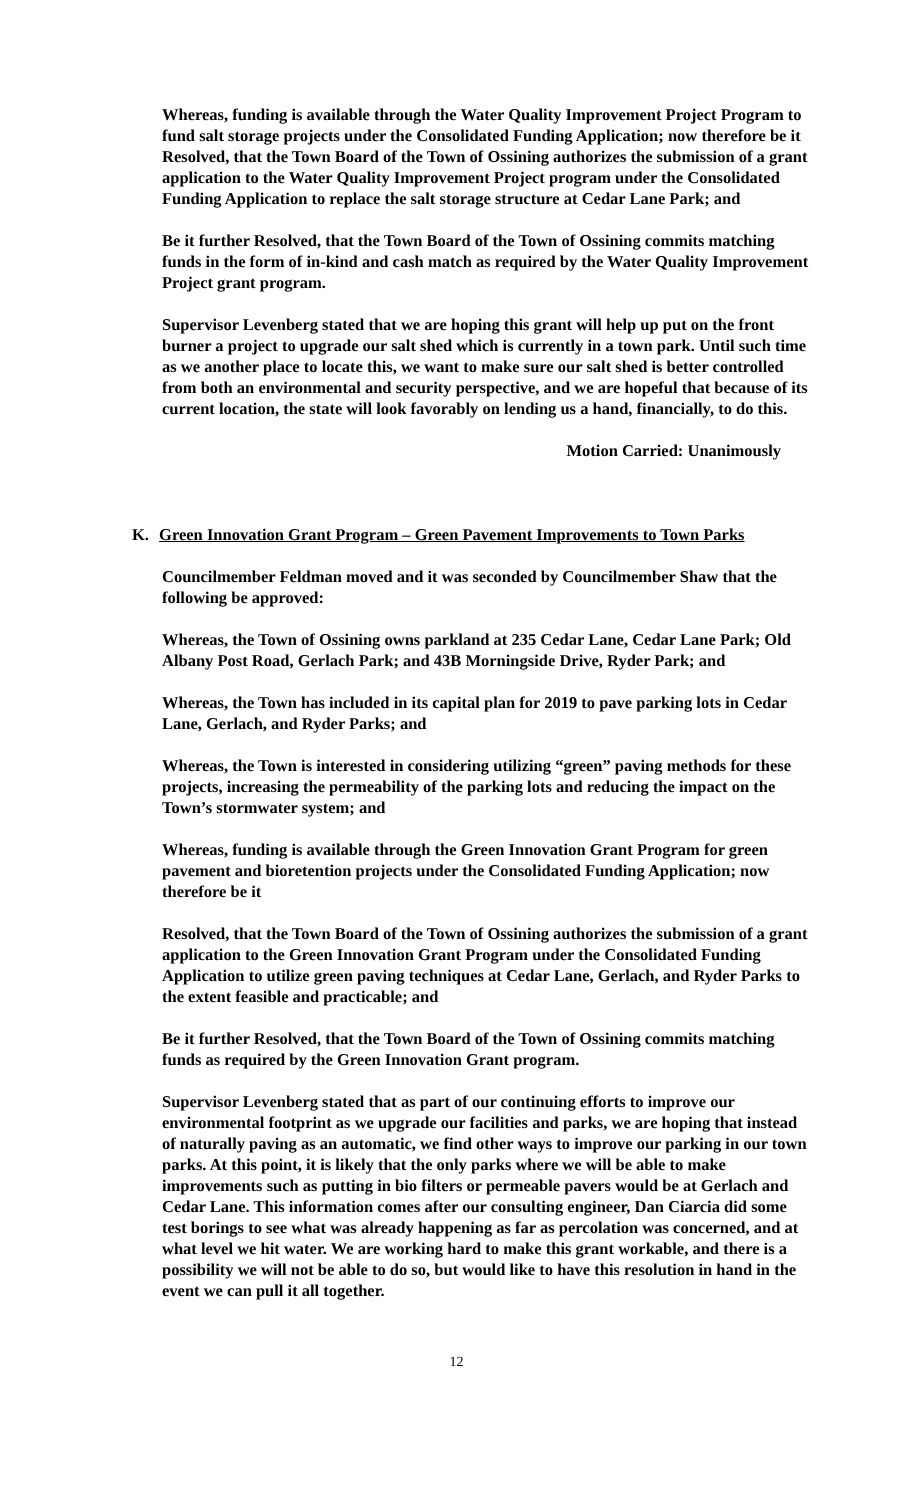Whereas, funding is available through the Water Quality Improvement Project Program to fund salt storage projects under the Consolidated Funding Application; now therefore be it
Resolved, that the Town Board of the Town of Ossining authorizes the submission of a grant application to the Water Quality Improvement Project program under the Consolidated Funding Application to replace the salt storage structure at Cedar Lane Park; and
Be it further Resolved, that the Town Board of the Town of Ossining commits matching funds in the form of in-kind and cash match as required by the Water Quality Improvement Project grant program.
Supervisor Levenberg stated that we are hoping this grant will help up put on the front burner a project to upgrade our salt shed which is currently in a town park. Until such time as we another place to locate this, we want to make sure our salt shed is better controlled from both an environmental and security perspective, and we are hopeful that because of its current location, the state will look favorably on lending us a hand, financially, to do this.
Motion Carried: Unanimously
K. Green Innovation Grant Program – Green Pavement Improvements to Town Parks
Councilmember Feldman moved and it was seconded by Councilmember Shaw that the following be approved:
Whereas, the Town of Ossining owns parkland at 235 Cedar Lane, Cedar Lane Park; Old Albany Post Road, Gerlach Park; and 43B Morningside Drive, Ryder Park; and
Whereas, the Town has included in its capital plan for 2019 to pave parking lots in Cedar Lane, Gerlach, and Ryder Parks; and
Whereas, the Town is interested in considering utilizing “green” paving methods for these projects, increasing the permeability of the parking lots and reducing the impact on the Town’s stormwater system; and
Whereas, funding is available through the Green Innovation Grant Program for green pavement and bioretention projects under the Consolidated Funding Application; now therefore be it
Resolved, that the Town Board of the Town of Ossining authorizes the submission of a grant application to the Green Innovation Grant Program under the Consolidated Funding Application to utilize green paving techniques at Cedar Lane, Gerlach, and Ryder Parks to the extent feasible and practicable; and
Be it further Resolved, that the Town Board of the Town of Ossining commits matching funds as required by the Green Innovation Grant program.
Supervisor Levenberg stated that as part of our continuing efforts to improve our environmental footprint as we upgrade our facilities and parks, we are hoping that instead of naturally paving as an automatic, we find other ways to improve our parking in our town parks. At this point, it is likely that the only parks where we will be able to make improvements such as putting in bio filters or permeable pavers would be at Gerlach and Cedar Lane. This information comes after our consulting engineer, Dan Ciarcia did some test borings to see what was already happening as far as percolation was concerned, and at what level we hit water. We are working hard to make this grant workable, and there is a possibility we will not be able to do so, but would like to have this resolution in hand in the event we can pull it all together.
12